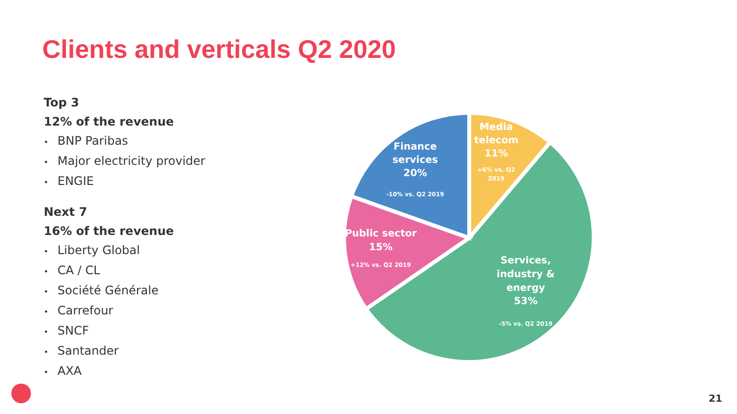Clients and verticals Q2 2020
Top 3
12% of the revenue
• BNP Paribas
• Major electricity provider
• ENGIE
Next 7
16% of the revenue
• Liberty Global
• CA / CL
• Société Générale
• Carrefour
• SNCF
• Santander
• AXA
Finance
services
20%
-10% vs. Q2 2019
Media
telecom
11%
+6% vs. Q2
2019
Public sector
15%
+12% vs. Q2 2019
Services,
industry &
energy
53%
-5% vs. Q2 2019
21